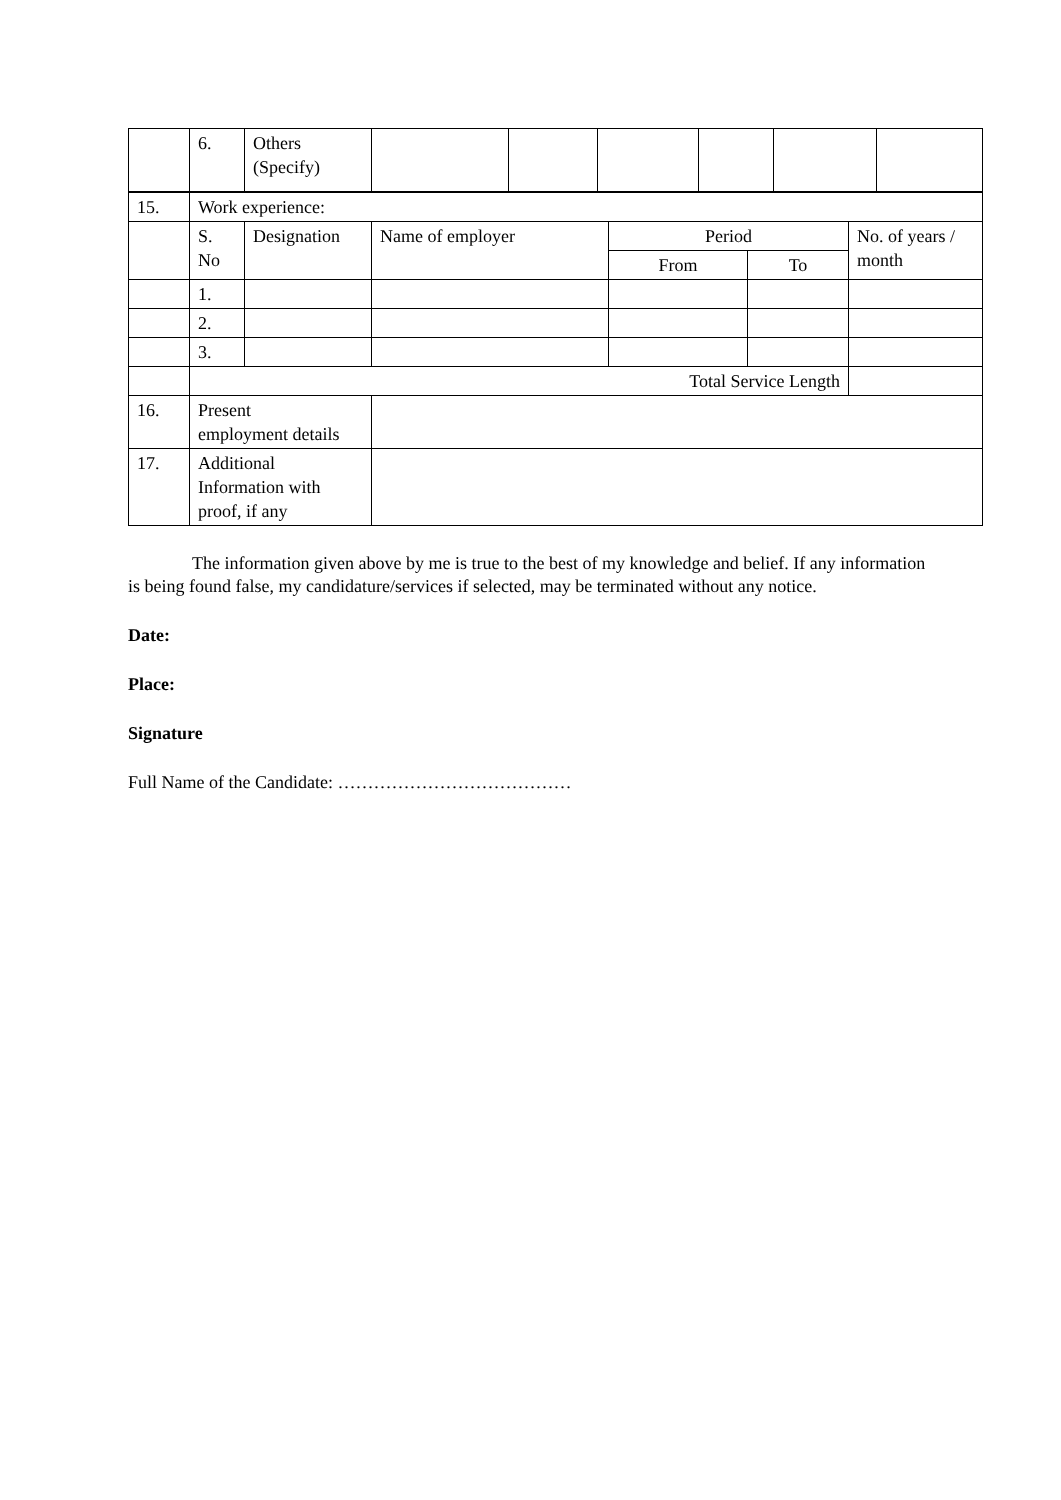| | 6. | Others (Specify) | | | | | | |
| 15. | Work experience: | | | | | |
| | S. No | Designation | Name of employer | Period | | No. of years / month |
| | | | | From | To | |
| | 1. | | | | | |
| | 2. | | | | | |
| | 3. | | | | | |
| | Total Service Length | | | | | |
| 16. | Present employment details | | | | | |
| 17. | Additional Information with proof, if any | | | | | |
The information given above by me is true to the best of my knowledge and belief. If any information is being found false, my candidature/services if selected, may be terminated without any notice.
Date:
Place:
Signature
Full Name of the Candidate: …………………………………